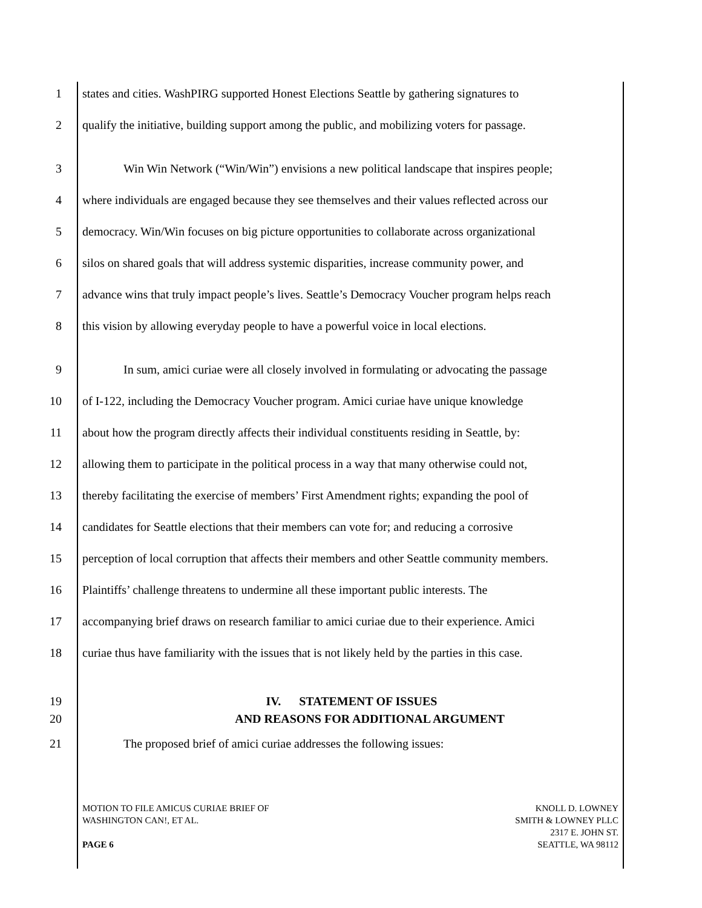1 states and cities. WashPIRG supported Honest Elections Seattle by gathering signatures to
2 qualify the initiative, building support among the public, and mobilizing voters for passage.
3 Win Win Network (“Win/Win”) envisions a new political landscape that inspires people;
4 where individuals are engaged because they see themselves and their values reflected across our
5 democracy. Win/Win focuses on big picture opportunities to collaborate across organizational
6 silos on shared goals that will address systemic disparities, increase community power, and
7 advance wins that truly impact people’s lives. Seattle’s Democracy Voucher program helps reach
8 this vision by allowing everyday people to have a powerful voice in local elections.
9 In sum, amici curiae were all closely involved in formulating or advocating the passage
10 of I-122, including the Democracy Voucher program. Amici curiae have unique knowledge
11 about how the program directly affects their individual constituents residing in Seattle, by:
12 allowing them to participate in the political process in a way that many otherwise could not,
13 thereby facilitating the exercise of members’ First Amendment rights; expanding the pool of
14 candidates for Seattle elections that their members can vote for; and reducing a corrosive
15 perception of local corruption that affects their members and other Seattle community members.
16 Plaintiffs’ challenge threatens to undermine all these important public interests. The
17 accompanying brief draws on research familiar to amici curiae due to their experience. Amici
18 curiae thus have familiarity with the issues that is not likely held by the parties in this case.
19 IV. STATEMENT OF ISSUES
20 AND REASONS FOR ADDITIONAL ARGUMENT
21 The proposed brief of amici curiae addresses the following issues:
MOTION TO FILE AMICUS CURIAE BRIEF OF
WASHINGTON CAN!, ET AL.
PAGE 6
KNOLL D. LOWNEY
SMITH & LOWNEY PLLC
2317 E. JOHN ST.
SEATTLE, WA 98112